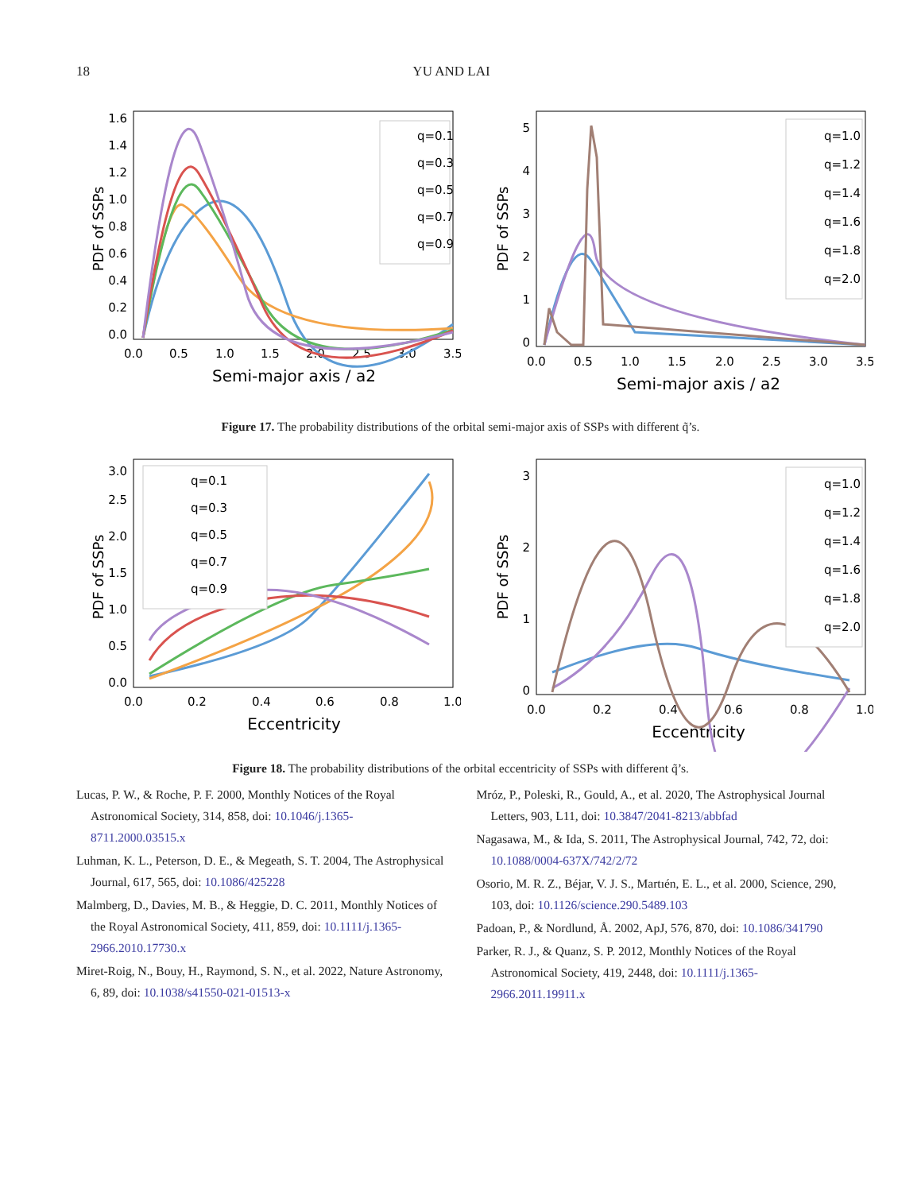18 YU AND LAI
PDF of SSPs
Semi-major axis / a2
0.0
0.2
0.4
0.6
0.8
1.0
1.2
1.4
1.6
0.0
0.5
1.0
1.5
2.0
2.5
3.0
3.5
q=0.1
q=0.3
q=0.5
q=0.7
q=0.9
PDF of SSPs
Semi-major axis / a2
0
1
2
3
4
5
0.0
0.5
1.0
1.5
2.0
2.5
3.0
3.5
q=1.0
q=1.2
q=1.4
q=1.6
q=1.8
q=2.0
Figure 17. The probability distributions of the orbital semi-major axis of SSPs with different q̃’s.
PDF of SSPs
Eccentricity
0.0
0.5
1.0
1.5
2.0
2.5
3.0
0.0
0.2
0.4
0.6
0.8
1.0
q=0.1
q=0.3
q=0.5
q=0.7
q=0.9
PDF of SSPs
Eccentricity
0
1
2
3
0.0
0.2
0.4
0.6
0.8
1.0
q=1.0
q=1.2
q=1.4
q=1.6
q=1.8
q=2.0
Figure 18. The probability distributions of the orbital eccentricity of SSPs with different q̃’s.
Lucas, P. W., & Roche, P. F. 2000, Monthly Notices of the Royal Astronomical Society, 314, 858, doi: 10.1046/j.1365-8711.2000.03515.x
Luhman, K. L., Peterson, D. E., & Megeath, S. T. 2004, The Astrophysical Journal, 617, 565, doi: 10.1086/425228
Malmberg, D., Davies, M. B., & Heggie, D. C. 2011, Monthly Notices of the Royal Astronomical Society, 411, 859, doi: 10.1111/j.1365-2966.2010.17730.x
Miret-Roig, N., Bouy, H., Raymond, S. N., et al. 2022, Nature Astronomy, 6, 89, doi: 10.1038/s41550-021-01513-x
Mróz, P., Poleski, R., Gould, A., et al. 2020, The Astrophysical Journal Letters, 903, L11, doi: 10.3847/2041-8213/abbfad
Nagasawa, M., & Ida, S. 2011, The Astrophysical Journal, 742, 72, doi: 10.1088/0004-637X/742/2/72
Osorio, M. R. Z., Béjar, V. J. S., Martıén, E. L., et al. 2000, Science, 290, 103, doi: 10.1126/science.290.5489.103
Padoan, P., & Nordlund, Å. 2002, ApJ, 576, 870, doi: 10.1086/341790
Parker, R. J., & Quanz, S. P. 2012, Monthly Notices of the Royal Astronomical Society, 419, 2448, doi: 10.1111/j.1365-2966.2011.19911.x